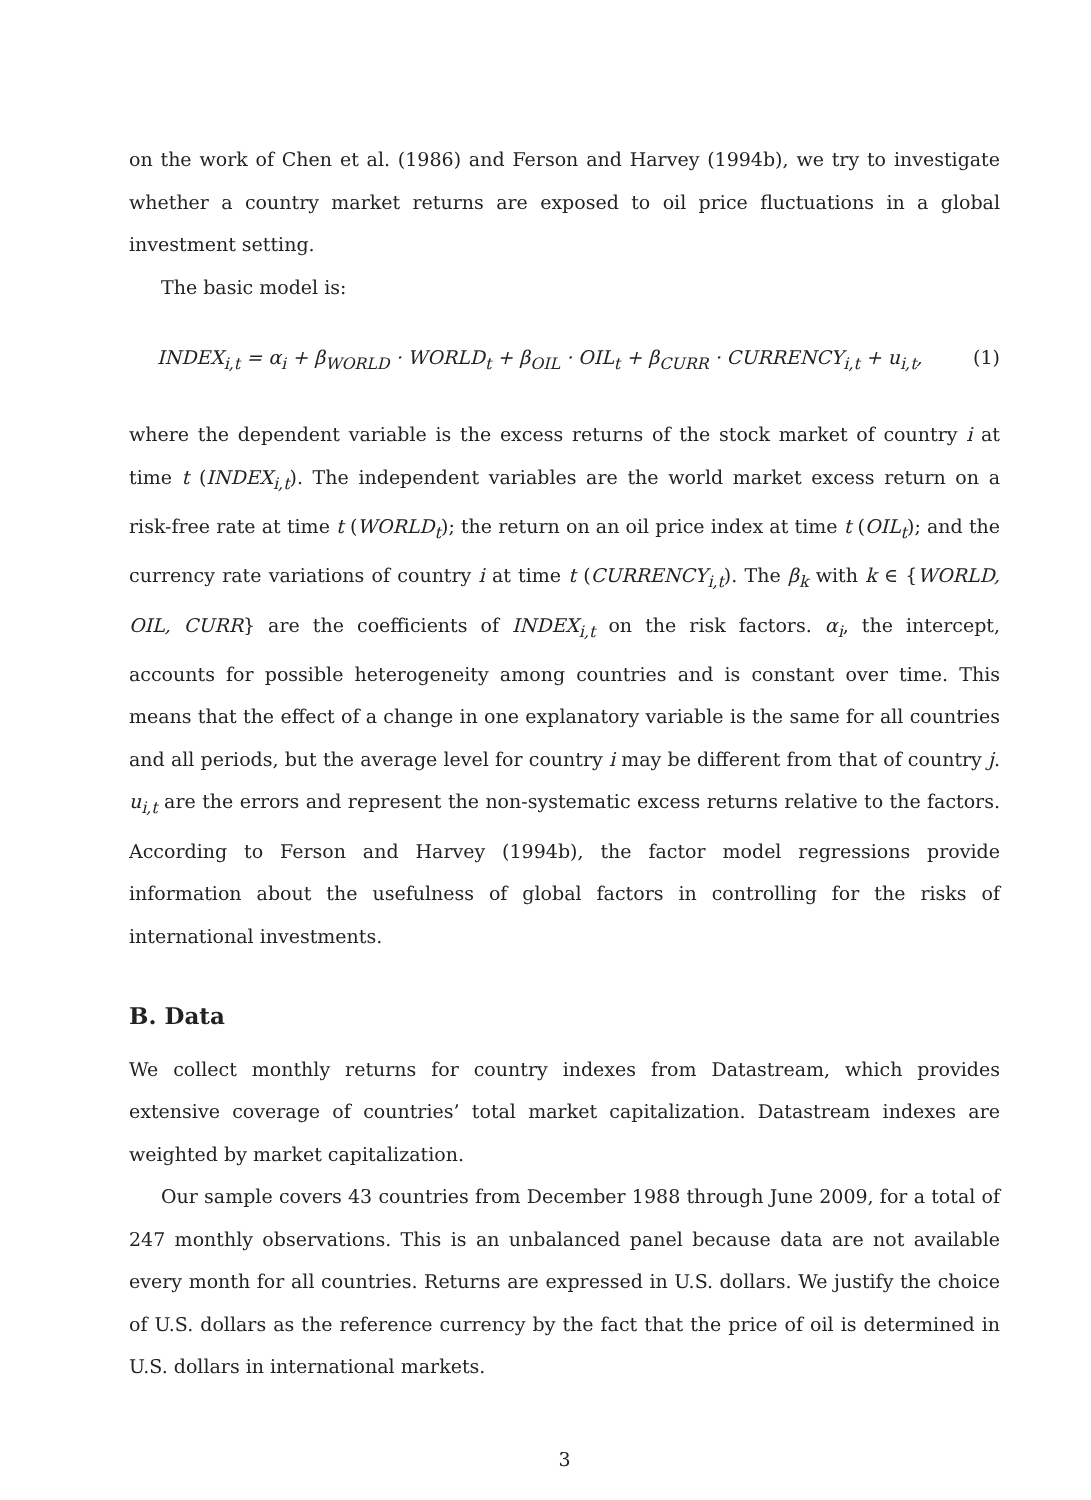on the work of Chen et al. (1986) and Ferson and Harvey (1994b), we try to investigate whether a country market returns are exposed to oil price fluctuations in a global investment setting.
The basic model is:
INDEX<sub>i,t</sub> = α<sub>i</sub> + β<sub>WORLD</sub> · WORLD<sub>t</sub> + β<sub>OIL</sub> · OIL<sub>t</sub> + β<sub>CURR</sub> · CURRENCY<sub>i,t</sub> + u<sub>i,t</sub>, (1)
where the dependent variable is the excess returns of the stock market of country i at time t (INDEX<sub>i,t</sub>). The independent variables are the world market excess return on a risk-free rate at time t (WORLD<sub>t</sub>); the return on an oil price index at time t (OIL<sub>t</sub>); and the currency rate variations of country i at time t (CURRENCY<sub>i,t</sub>). The β<sub>k</sub> with k ∈ {WORLD, OIL, CURR} are the coefficients of INDEX<sub>i,t</sub> on the risk factors. α<sub>i</sub>, the intercept, accounts for possible heterogeneity among countries and is constant over time. This means that the effect of a change in one explanatory variable is the same for all countries and all periods, but the average level for country i may be different from that of country j. u<sub>i,t</sub> are the errors and represent the non-systematic excess returns relative to the factors. According to Ferson and Harvey (1994b), the factor model regressions provide information about the usefulness of global factors in controlling for the risks of international investments.
B. Data
We collect monthly returns for country indexes from Datastream, which provides extensive coverage of countries’ total market capitalization. Datastream indexes are weighted by market capitalization.
Our sample covers 43 countries from December 1988 through June 2009, for a total of 247 monthly observations. This is an unbalanced panel because data are not available every month for all countries. Returns are expressed in U.S. dollars. We justify the choice of U.S. dollars as the reference currency by the fact that the price of oil is determined in U.S. dollars in international markets.
3